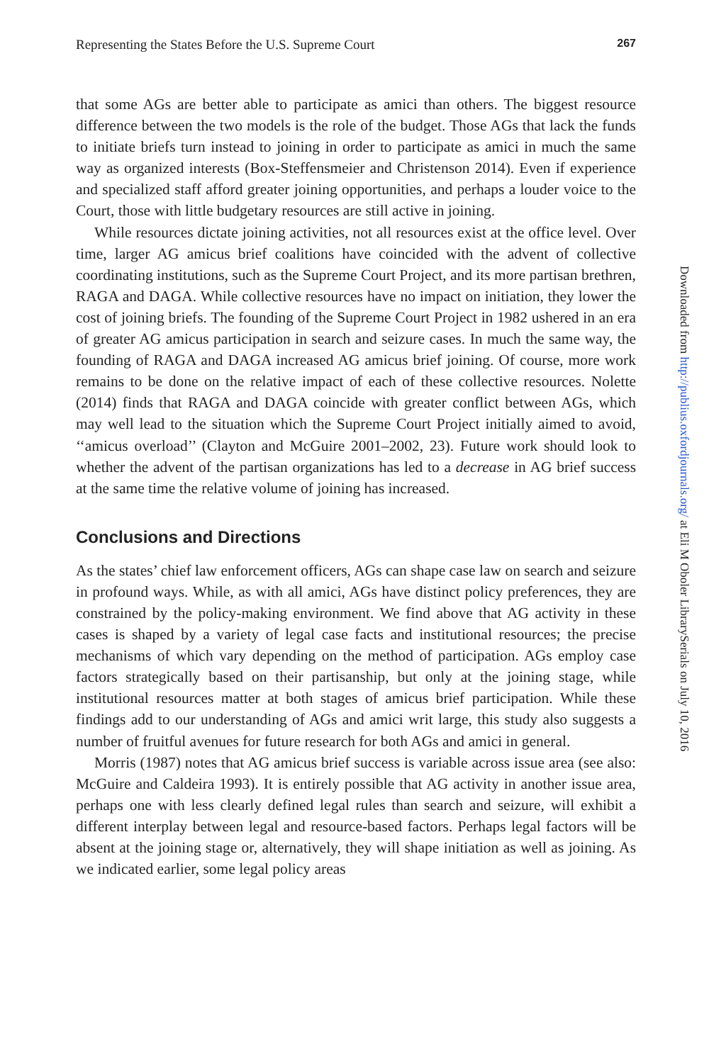Representing the States Before the U.S. Supreme Court 267
that some AGs are better able to participate as amici than others. The biggest resource difference between the two models is the role of the budget. Those AGs that lack the funds to initiate briefs turn instead to joining in order to participate as amici in much the same way as organized interests (Box-Steffensmeier and Christenson 2014). Even if experience and specialized staff afford greater joining opportunities, and perhaps a louder voice to the Court, those with little budgetary resources are still active in joining.
While resources dictate joining activities, not all resources exist at the office level. Over time, larger AG amicus brief coalitions have coincided with the advent of collective coordinating institutions, such as the Supreme Court Project, and its more partisan brethren, RAGA and DAGA. While collective resources have no impact on initiation, they lower the cost of joining briefs. The founding of the Supreme Court Project in 1982 ushered in an era of greater AG amicus participation in search and seizure cases. In much the same way, the founding of RAGA and DAGA increased AG amicus brief joining. Of course, more work remains to be done on the relative impact of each of these collective resources. Nolette (2014) finds that RAGA and DAGA coincide with greater conflict between AGs, which may well lead to the situation which the Supreme Court Project initially aimed to avoid, ‘‘amicus overload’’ (Clayton and McGuire 2001–2002, 23). Future work should look to whether the advent of the partisan organizations has led to a decrease in AG brief success at the same time the relative volume of joining has increased.
Conclusions and Directions
As the states’ chief law enforcement officers, AGs can shape case law on search and seizure in profound ways. While, as with all amici, AGs have distinct policy preferences, they are constrained by the policy-making environment. We find above that AG activity in these cases is shaped by a variety of legal case facts and institutional resources; the precise mechanisms of which vary depending on the method of participation. AGs employ case factors strategically based on their partisanship, but only at the joining stage, while institutional resources matter at both stages of amicus brief participation. While these findings add to our understanding of AGs and amici writ large, this study also suggests a number of fruitful avenues for future research for both AGs and amici in general.
Morris (1987) notes that AG amicus brief success is variable across issue area (see also: McGuire and Caldeira 1993). It is entirely possible that AG activity in another issue area, perhaps one with less clearly defined legal rules than search and seizure, will exhibit a different interplay between legal and resource-based factors. Perhaps legal factors will be absent at the joining stage or, alternatively, they will shape initiation as well as joining. As we indicated earlier, some legal policy areas
Downloaded from http://publius.oxfordjournals.org/ at Eli M Oboler LibrarySerials on July 10, 2016